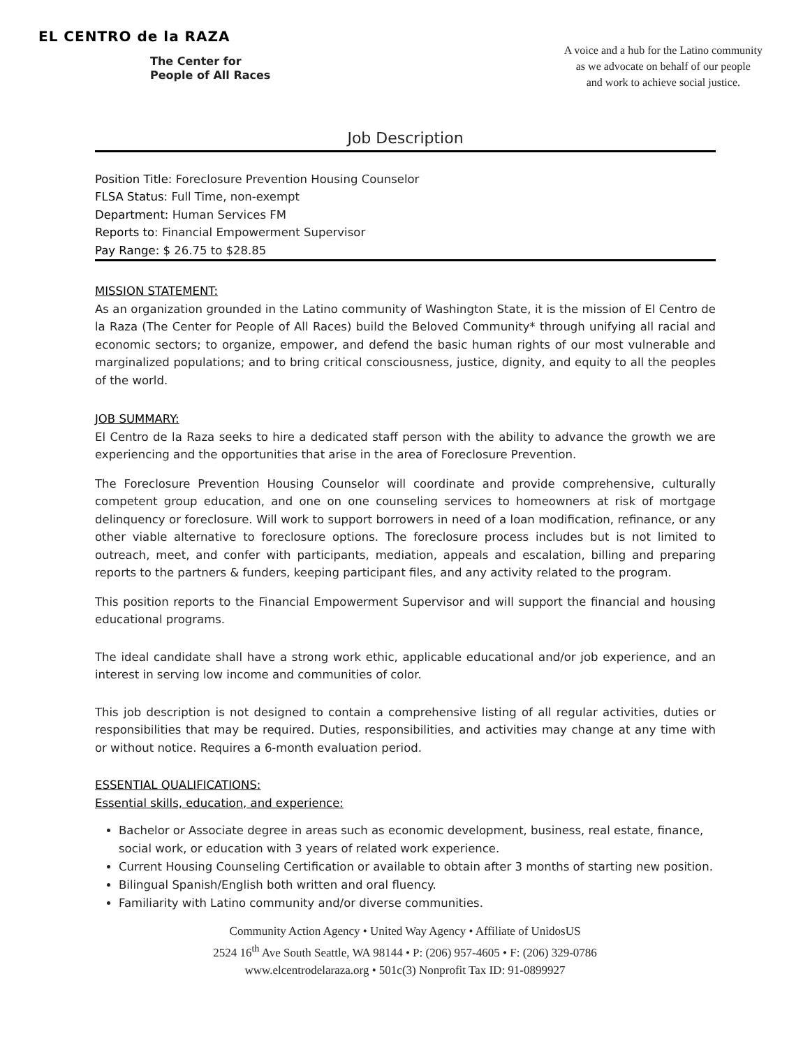EL CENTRO de la RAZA
The Center for
People of All Races
A voice and a hub for the Latino community
as we advocate on behalf of our people
and work to achieve social justice.
Job Description
Position Title: Foreclosure Prevention Housing Counselor
FLSA Status: Full Time, non-exempt
Department: Human Services FM
Reports to: Financial Empowerment Supervisor
Pay Range: $ 26.75 to $28.85
MISSION STATEMENT:
As an organization grounded in the Latino community of Washington State, it is the mission of El Centro de la Raza (The Center for People of All Races) build the Beloved Community* through unifying all racial and economic sectors; to organize, empower, and defend the basic human rights of our most vulnerable and marginalized populations; and to bring critical consciousness, justice, dignity, and equity to all the peoples of the world.
JOB SUMMARY:
El Centro de la Raza seeks to hire a dedicated staff person with the ability to advance the growth we are experiencing and the opportunities that arise in the area of Foreclosure Prevention.
The Foreclosure Prevention Housing Counselor will coordinate and provide comprehensive, culturally competent group education, and one on one counseling services to homeowners at risk of mortgage delinquency or foreclosure. Will work to support borrowers in need of a loan modification, refinance, or any other viable alternative to foreclosure options. The foreclosure process includes but is not limited to outreach, meet, and confer with participants, mediation, appeals and escalation, billing and preparing reports to the partners & funders, keeping participant files, and any activity related to the program.
This position reports to the Financial Empowerment Supervisor and will support the financial and housing educational programs.
The ideal candidate shall have a strong work ethic, applicable educational and/or job experience, and an interest in serving low income and communities of color.
This job description is not designed to contain a comprehensive listing of all regular activities, duties or responsibilities that may be required. Duties, responsibilities, and activities may change at any time with or without notice. Requires a 6-month evaluation period.
ESSENTIAL QUALIFICATIONS:
Essential skills, education, and experience:
Bachelor or Associate degree in areas such as economic development, business, real estate, finance, social work, or education with 3 years of related work experience.
Current Housing Counseling Certification or available to obtain after 3 months of starting new position.
Bilingual Spanish/English both written and oral fluency.
Familiarity with Latino community and/or diverse communities.
Community Action Agency • United Way Agency • Affiliate of UnidosUS
2524 16<sup>th</sup> Ave South Seattle, WA 98144 • P: (206) 957-4605 • F: (206) 329-0786
www.elcentrodelaraza.org • 501c(3) Nonprofit Tax ID: 91-0899927